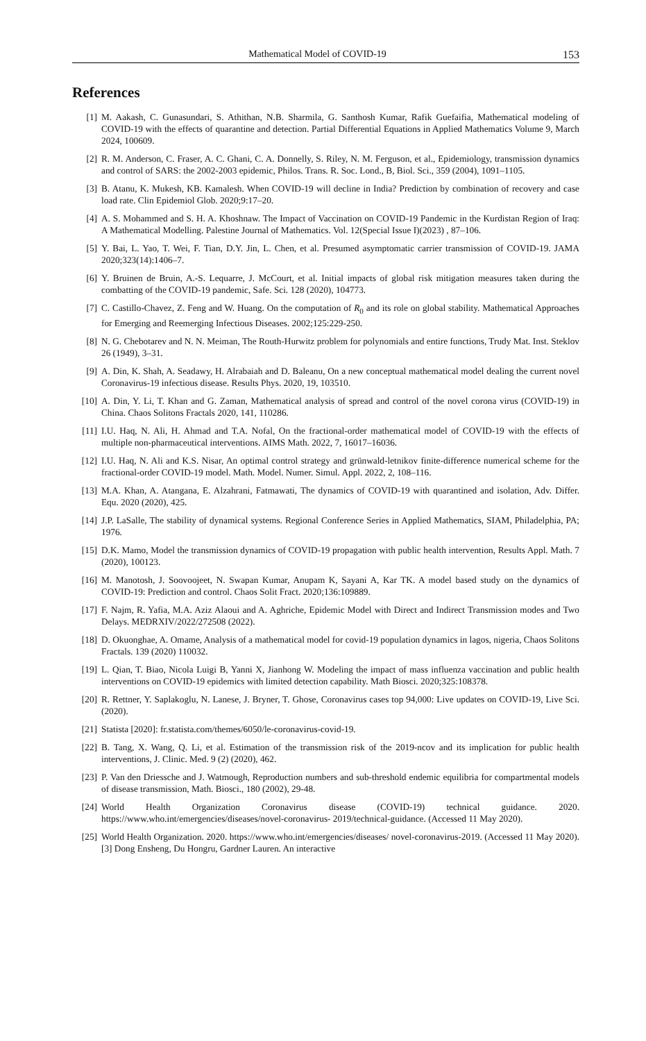Mathematical Model of COVID-19 153
References
[1] M. Aakash, C. Gunasundari, S. Athithan, N.B. Sharmila, G. Santhosh Kumar, Rafik Guefaifia, Mathematical modeling of COVID-19 with the effects of quarantine and detection. Partial Differential Equations in Applied Mathematics Volume 9, March 2024, 100609.
[2] R. M. Anderson, C. Fraser, A. C. Ghani, C. A. Donnelly, S. Riley, N. M. Ferguson, et al., Epidemiology, transmission dynamics and control of SARS: the 2002-2003 epidemic, Philos. Trans. R. Soc. Lond., B, Biol. Sci., 359 (2004), 1091–1105.
[3] B. Atanu, K. Mukesh, KB. Kamalesh. When COVID-19 will decline in India? Prediction by combination of recovery and case load rate. Clin Epidemiol Glob. 2020;9:17–20.
[4] A. S. Mohammed and S. H. A. Khoshnaw. The Impact of Vaccination on COVID-19 Pandemic in the Kurdistan Region of Iraq: A Mathematical Modelling. Palestine Journal of Mathematics. Vol. 12(Special Issue I)(2023) , 87–106.
[5] Y. Bai, L. Yao, T. Wei, F. Tian, D.Y. Jin, L. Chen, et al. Presumed asymptomatic carrier transmission of COVID-19. JAMA 2020;323(14):1406–7.
[6] Y. Bruinen de Bruin, A.-S. Lequarre, J. McCourt, et al. Initial impacts of global risk mitigation measures taken during the combatting of the COVID-19 pandemic, Safe. Sci. 128 (2020), 104773.
[7] C. Castillo-Chavez, Z. Feng and W. Huang. On the computation of R<sub>0</sub> and its role on global stability. Mathematical Approaches for Emerging and Reemerging Infectious Diseases. 2002;125:229-250.
[8] N. G. Chebotarev and N. N. Meiman, The Routh-Hurwitz problem for polynomials and entire functions, Trudy Mat. Inst. Steklov 26 (1949), 3–31.
[9] A. Din, K. Shah, A. Seadawy, H. Alrabaiah and D. Baleanu, On a new conceptual mathematical model dealing the current novel Coronavirus-19 infectious disease. Results Phys. 2020, 19, 103510.
[10] A. Din, Y. Li, T. Khan and G. Zaman, Mathematical analysis of spread and control of the novel corona virus (COVID-19) in China. Chaos Solitons Fractals 2020, 141, 110286.
[11] I.U. Haq, N. Ali, H. Ahmad and T.A. Nofal, On the fractional-order mathematical model of COVID-19 with the effects of multiple non-pharmaceutical interventions. AIMS Math. 2022, 7, 16017–16036.
[12] I.U. Haq, N. Ali and K.S. Nisar, An optimal control strategy and grünwald-letnikov finite-difference numerical scheme for the fractional-order COVID-19 model. Math. Model. Numer. Simul. Appl. 2022, 2, 108–116.
[13] M.A. Khan, A. Atangana, E. Alzahrani, Fatmawati, The dynamics of COVID-19 with quarantined and isolation, Adv. Differ. Equ. 2020 (2020), 425.
[14] J.P. LaSalle, The stability of dynamical systems. Regional Conference Series in Applied Mathematics, SIAM, Philadelphia, PA; 1976.
[15] D.K. Mamo, Model the transmission dynamics of COVID-19 propagation with public health intervention, Results Appl. Math. 7 (2020), 100123.
[16] M. Manotosh, J. Soovoojeet, N. Swapan Kumar, Anupam K, Sayani A, Kar TK. A model based study on the dynamics of COVID-19: Prediction and control. Chaos Solit Fract. 2020;136:109889.
[17] F. Najm, R. Yafia, M.A. Aziz Alaoui and A. Aghriche, Epidemic Model with Direct and Indirect Transmission modes and Two Delays. MEDRXIV/2022/272508 (2022).
[18] D. Okuonghae, A. Omame, Analysis of a mathematical model for covid-19 population dynamics in lagos, nigeria, Chaos Solitons Fractals. 139 (2020) 110032.
[19] L. Qian, T. Biao, Nicola Luigi B, Yanni X, Jianhong W. Modeling the impact of mass influenza vaccination and public health interventions on COVID-19 epidemics with limited detection capability. Math Biosci. 2020;325:108378.
[20] R. Rettner, Y. Saplakoglu, N. Lanese, J. Bryner, T. Ghose, Coronavirus cases top 94,000: Live updates on COVID-19, Live Sci. (2020).
[21] Statista [2020]: fr.statista.com/themes/6050/le-coronavirus-covid-19.
[22] B. Tang, X. Wang, Q. Li, et al. Estimation of the transmission risk of the 2019-ncov and its implication for public health interventions, J. Clinic. Med. 9 (2) (2020), 462.
[23] P. Van den Driessche and J. Watmough, Reproduction numbers and sub-threshold endemic equilibria for compartmental models of disease transmission, Math. Biosci., 180 (2002), 29-48.
[24] World Health Organization Coronavirus disease (COVID-19) technical guidance. 2020. https://www.who.int/emergencies/diseases/novel-coronavirus- 2019/technical-guidance. (Accessed 11 May 2020).
[25] World Health Organization. 2020. https://www.who.int/emergencies/diseases/ novel-coronavirus-2019. (Accessed 11 May 2020). [3] Dong Ensheng, Du Hongru, Gardner Lauren. An interactive